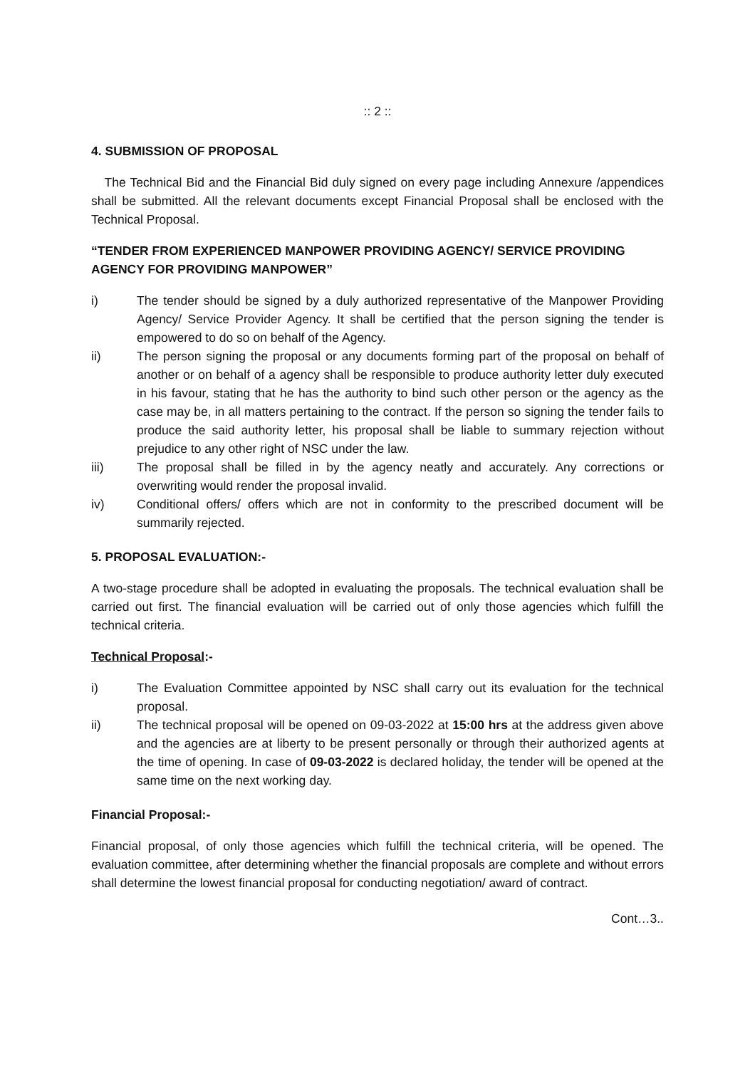:: 2 ::
4. SUBMISSION OF PROPOSAL
The Technical Bid and the Financial Bid duly signed on every page including Annexure /appendices shall be submitted. All the relevant documents except Financial Proposal shall be enclosed with the Technical Proposal.
“TENDER FROM EXPERIENCED MANPOWER PROVIDING AGENCY/ SERVICE PROVIDING AGENCY FOR PROVIDING MANPOWER”
i) The tender should be signed by a duly authorized representative of the Manpower Providing Agency/ Service Provider Agency. It shall be certified that the person signing the tender is empowered to do so on behalf of the Agency.
ii) The person signing the proposal or any documents forming part of the proposal on behalf of another or on behalf of a agency shall be responsible to produce authority letter duly executed in his favour, stating that he has the authority to bind such other person or the agency as the case may be, in all matters pertaining to the contract. If the person so signing the tender fails to produce the said authority letter, his proposal shall be liable to summary rejection without prejudice to any other right of NSC under the law.
iii) The proposal shall be filled in by the agency neatly and accurately. Any corrections or overwriting would render the proposal invalid.
iv) Conditional offers/ offers which are not in conformity to the prescribed document will be summarily rejected.
5. PROPOSAL EVALUATION:-
A two-stage procedure shall be adopted in evaluating the proposals. The technical evaluation shall be carried out first. The financial evaluation will be carried out of only those agencies which fulfill the technical criteria.
Technical Proposal:-
i) The Evaluation Committee appointed by NSC shall carry out its evaluation for the technical proposal.
ii) The technical proposal will be opened on 09-03-2022 at 15:00 hrs at the address given above and the agencies are at liberty to be present personally or through their authorized agents at the time of opening. In case of 09-03-2022 is declared holiday, the tender will be opened at the same time on the next working day.
Financial Proposal:-
Financial proposal, of only those agencies which fulfill the technical criteria, will be opened. The evaluation committee, after determining whether the financial proposals are complete and without errors shall determine the lowest financial proposal for conducting negotiation/ award of contract.
Cont…3..